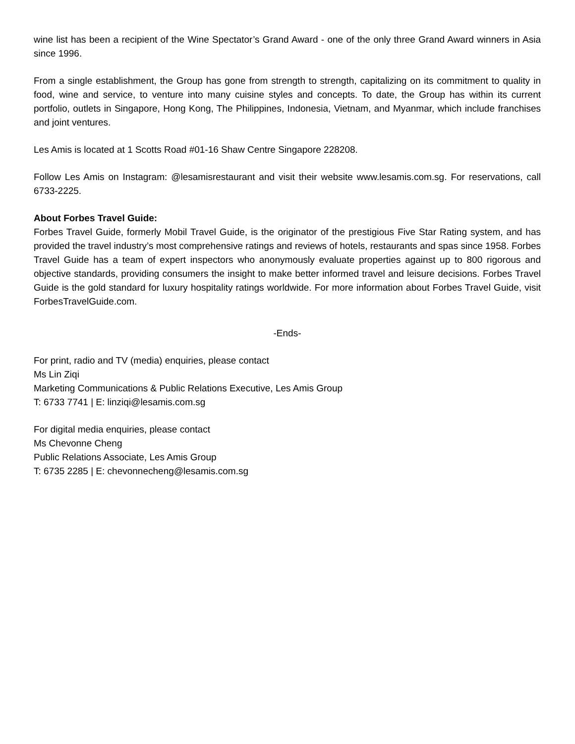wine list has been a recipient of the Wine Spectator’s Grand Award - one of the only three Grand Award winners in Asia since 1996.
From a single establishment, the Group has gone from strength to strength, capitalizing on its commitment to quality in food, wine and service, to venture into many cuisine styles and concepts. To date, the Group has within its current portfolio, outlets in Singapore, Hong Kong, The Philippines, Indonesia, Vietnam, and Myanmar, which include franchises and joint ventures.
Les Amis is located at 1 Scotts Road #01-16 Shaw Centre Singapore 228208.
Follow Les Amis on Instagram: @lesamisrestaurant and visit their website www.lesamis.com.sg. For reservations, call 6733-2225.
About Forbes Travel Guide:
Forbes Travel Guide, formerly Mobil Travel Guide, is the originator of the prestigious Five Star Rating system, and has provided the travel industry’s most comprehensive ratings and reviews of hotels, restaurants and spas since 1958. Forbes Travel Guide has a team of expert inspectors who anonymously evaluate properties against up to 800 rigorous and objective standards, providing consumers the insight to make better informed travel and leisure decisions. Forbes Travel Guide is the gold standard for luxury hospitality ratings worldwide. For more information about Forbes Travel Guide, visit ForbesTravelGuide.com.
-Ends-
For print, radio and TV (media) enquiries, please contact
Ms Lin Ziqi
Marketing Communications & Public Relations Executive, Les Amis Group
T: 6733 7741 | E: linziqi@lesamis.com.sg
For digital media enquiries, please contact
Ms Chevonne Cheng
Public Relations Associate, Les Amis Group
T: 6735 2285 | E: chevonnecheng@lesamis.com.sg